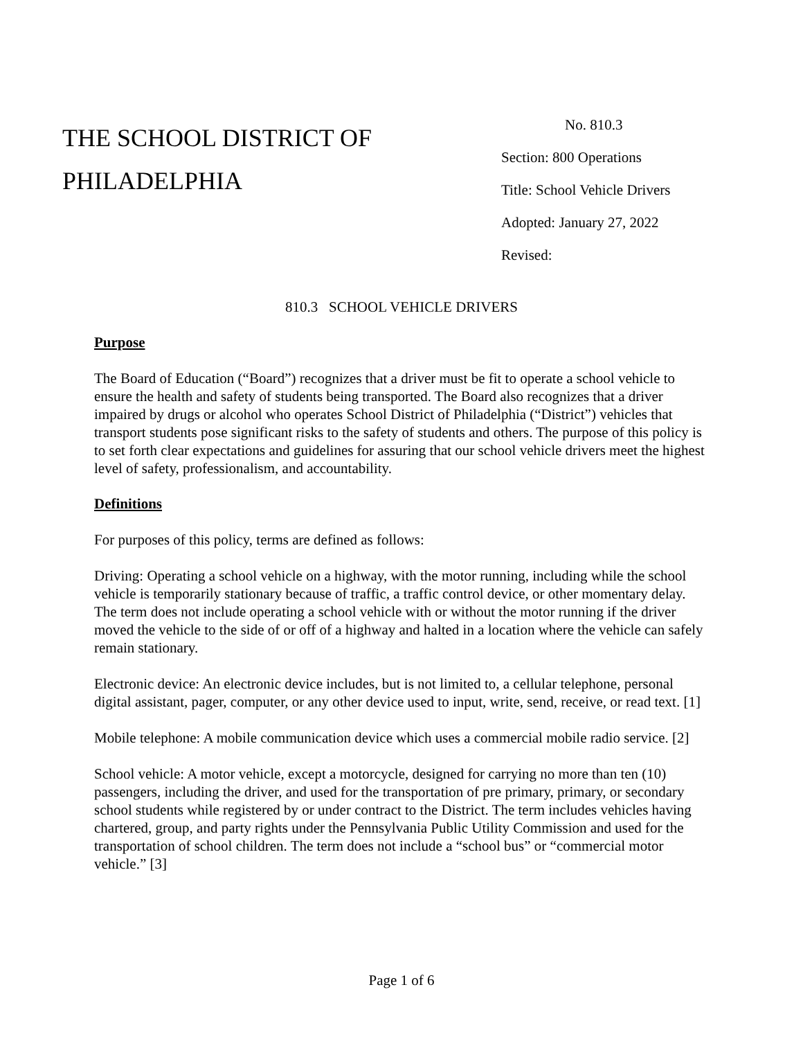THE SCHOOL DISTRICT OF
PHILADELPHIA
No. 810.3
Section: 800 Operations
Title: School Vehicle Drivers
Adopted: January 27, 2022
Revised:
810.3 SCHOOL VEHICLE DRIVERS
Purpose
The Board of Education (“Board”) recognizes that a driver must be fit to operate a school vehicle to ensure the health and safety of students being transported. The Board also recognizes that a driver impaired by drugs or alcohol who operates School District of Philadelphia (“District”) vehicles that transport students pose significant risks to the safety of students and others. The purpose of this policy is to set forth clear expectations and guidelines for assuring that our school vehicle drivers meet the highest level of safety, professionalism, and accountability.
Definitions
For purposes of this policy, terms are defined as follows:
Driving: Operating a school vehicle on a highway, with the motor running, including while the school vehicle is temporarily stationary because of traffic, a traffic control device, or other momentary delay. The term does not include operating a school vehicle with or without the motor running if the driver moved the vehicle to the side of or off of a highway and halted in a location where the vehicle can safely remain stationary.
Electronic device: An electronic device includes, but is not limited to, a cellular telephone, personal digital assistant, pager, computer, or any other device used to input, write, send, receive, or read text. [1]
Mobile telephone: A mobile communication device which uses a commercial mobile radio service. [2]
School vehicle: A motor vehicle, except a motorcycle, designed for carrying no more than ten (10) passengers, including the driver, and used for the transportation of pre primary, primary, or secondary school students while registered by or under contract to the District. The term includes vehicles having chartered, group, and party rights under the Pennsylvania Public Utility Commission and used for the transportation of school children. The term does not include a “school bus” or “commercial motor vehicle.” [3]
Page 1 of 6